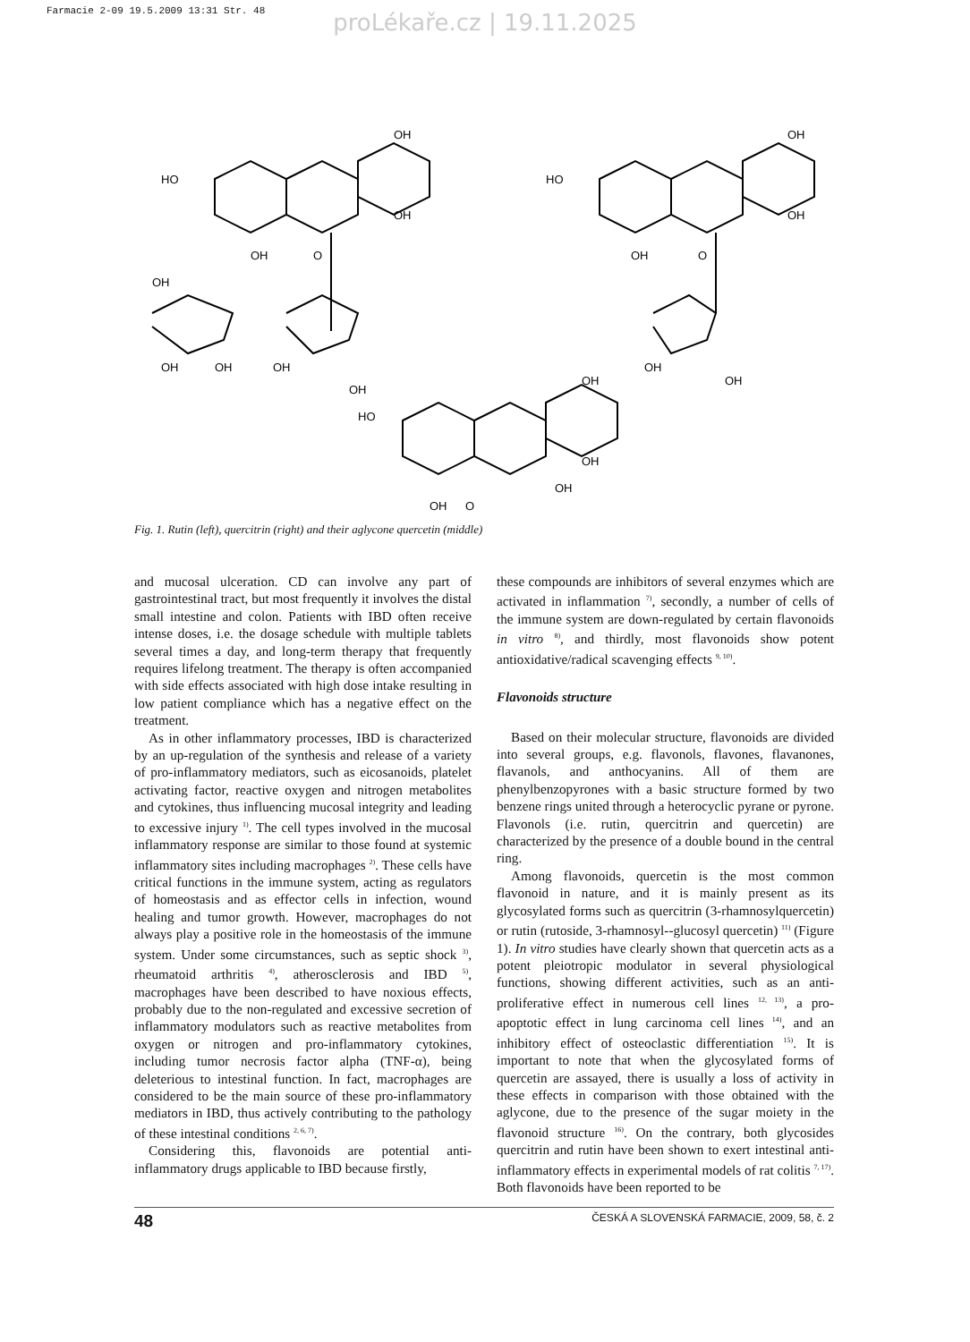Farmacie 2-09 19.5.2009 13:31 Str. 48
proLékaře.cz | 19.11.2025
HO
OH
O
OH
OH
OH
OH
OH
OH
OH
HO
OH
O
OH
OH
OH
OH
HO
OH
O
OH
OH
OH
Fig. 1. Rutin (left), quercitrin (right) and their aglycone quercetin (middle)
and mucosal ulceration. CD can involve any part of gastrointestinal tract, but most frequently it involves the distal small intestine and colon. Patients with IBD often receive intense doses, i.e. the dosage schedule with multiple tablets several times a day, and long-term therapy that frequently requires lifelong treatment. The therapy is often accompanied with side effects associated with high dose intake resulting in low patient compliance which has a negative effect on the treatment.
As in other inflammatory processes, IBD is characterized by an up-regulation of the synthesis and release of a variety of pro-inflammatory mediators, such as eicosanoids, platelet activating factor, reactive oxygen and nitrogen metabolites and cytokines, thus influencing mucosal integrity and leading to excessive injury <sup>1)</sup>. The cell types involved in the mucosal inflammatory response are similar to those found at systemic inflammatory sites including macrophages <sup>2)</sup>. These cells have critical functions in the immune system, acting as regulators of homeostasis and as effector cells in infection, wound healing and tumor growth. However, macrophages do not always play a positive role in the homeostasis of the immune system. Under some circumstances, such as septic shock <sup>3)</sup>, rheumatoid arthritis <sup>4)</sup>, atherosclerosis and IBD <sup>5)</sup>, macrophages have been described to have noxious effects, probably due to the non-regulated and excessive secretion of inflammatory modulators such as reactive metabolites from oxygen or nitrogen and pro-inflammatory cytokines, including tumor necrosis factor alpha (TNF-α), being deleterious to intestinal function. In fact, macrophages are considered to be the main source of these pro-inflammatory mediators in IBD, thus actively contributing to the pathology of these intestinal conditions <sup>2, 6, 7)</sup>.
Considering this, flavonoids are potential anti-inflammatory drugs applicable to IBD because firstly,
these compounds are inhibitors of several enzymes which are activated in inflammation <sup>7)</sup>, secondly, a number of cells of the immune system are down-regulated by certain flavonoids in vitro <sup>8)</sup>, and thirdly, most flavonoids show potent antioxidative/radical scavenging effects <sup>9, 10)</sup>.
Flavonoids structure
Based on their molecular structure, flavonoids are divided into several groups, e.g. flavonols, flavones, flavanones, flavanols, and anthocyanins. All of them are phenylbenzopyrones with a basic structure formed by two benzene rings united through a heterocyclic pyrane or pyrone. Flavonols (i.e. rutin, quercitrin and quercetin) are characterized by the presence of a double bound in the central ring.
Among flavonoids, quercetin is the most common flavonoid in nature, and it is mainly present as its glycosylated forms such as quercitrin (3-rhamnosylquercetin) or rutin (rutoside, 3-rhamnosyl--glucosyl quercetin) <sup>11)</sup> (Figure 1). In vitro studies have clearly shown that quercetin acts as a potent pleiotropic modulator in several physiological functions, showing different activities, such as an anti-proliferative effect in numerous cell lines <sup>12, 13)</sup>, a pro-apoptotic effect in lung carcinoma cell lines <sup>14)</sup>, and an inhibitory effect of osteoclastic differentiation <sup>15)</sup>. It is important to note that when the glycosylated forms of quercetin are assayed, there is usually a loss of activity in these effects in comparison with those obtained with the aglycone, due to the presence of the sugar moiety in the flavonoid structure <sup>16)</sup>. On the contrary, both glycosides quercitrin and rutin have been shown to exert intestinal anti-inflammatory effects in experimental models of rat colitis <sup>7, 17)</sup>. Both flavonoids have been reported to be
48 ČESKÁ A SLOVENSKÁ FARMACIE, 2009, 58, č. 2